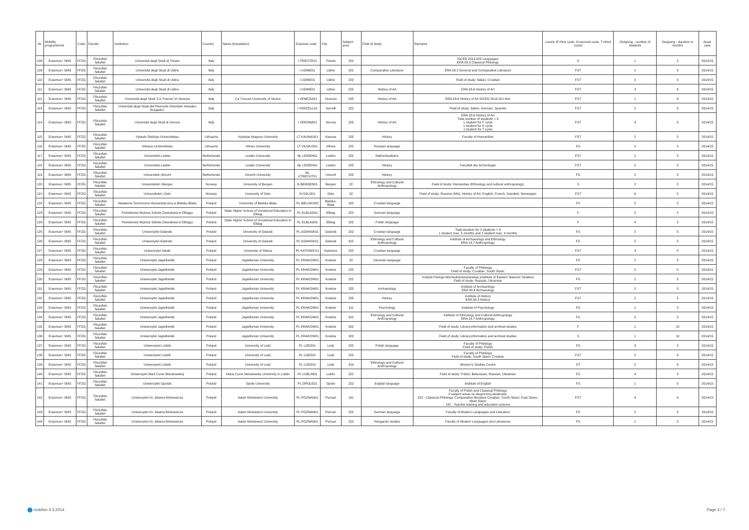| Nr | Mobility programmme | Code | Faculty | Institution | Country | Name (translation) | Erasmus code | City | Subject area | Field of study | Remarks | Levels (F=first cycle, S=second cycle, T=third cycle) | Outgoing - number of students | Outgoing - duration in months | Acad. year |
| --- | --- | --- | --- | --- | --- | --- | --- | --- | --- | --- | --- | --- | --- | --- | --- |
| 108 | Erasmus+ SMS | FFZG | Filozofski fakultet | Università degli Studi di Trieste | Italy | | I TRIESTE01 | Trieste | 222 | | ISCED 2013 023 Languages ERA 09.5 Classical Philology | S | 1 | 5 | 2014/15 |
| 109 | Erasmus+ SMS | FFZG | Filozofski fakultet | Università degli Studi di Udine | Italy | | I UDINE01 | Udine | 222 | Comparative Literature | ERA 09.2 General and Comparative Literature | FST | 1 | 5 | 2014/15 |
| 110 | Erasmus+ SMS | FFZG | Filozofski fakultet | Università degli Studi di Udine | Italy | | I UDINE01 | Udine | 222 | | Field of study: Italian, Croatian | FST | 2 | 5 | 2014/15 |
| 111 | Erasmus+ SMS | FFZG | Filozofski fakultet | Università degli Studi di Udine | Italy | | I UDINE01 | Udine | 225 | History of Art | ERA 03.6 History of Art | FST | 3 | 6 | 2014/15 |
| 112 | Erasmus+ SMS | FFZG | Filozofski fakultet | Università degli Studi 'Ca' Foscari' di Venezia | Italy | Ca' Foscari University of Venice | I VENEZIA01 | Venezia | 225 | History of Art | ERA 03.6 History of Art ISCED 2013 021 Arts | FST | 1 | 6 | 2014/15 |
| 113 | Erasmus+ SMS | FFZG | Filozofski fakultet | Università degli Studi del Piemonte Orientale 'Amedeo Avogadro' | Italy | | I VERCELL01 | Vercelli | 222 | | Field of study: Italian, German, Spanish | FST | 2 | 5 | 2014/15 |
| 114 | Erasmus+ SMS | FFZG | Filozofski fakultet | Università degli Studi di Verona | Italy | | I VERONA01 | Verona | 225 | History of Art | ERA 03.6 History of Art Total number of students = 3 1 student for F cycle 1 student for S cycle 1 student for T cycle | FST | 3 | 5 | 2014/15 |
| 115 | Erasmus+ SMS | FFZG | Filozofski fakultet | Vytauto Didziojo Universitetas | Lithuania | Vytautas Magnus University | LT KAUNAS01 | Kaunas | 225 | History | Faculty of Humanities | FST | 2 | 5 | 2014/15 |
| 116 | Erasmus+ SMS | FFZG | Filozofski fakultet | Vilniaus Universitetas | Lithuania | Vilnius University | LT VILNIUS01 | Vilnius | 222 | Russian language | | FS | 2 | 5 | 2014/15 |
| 117 | Erasmus+ SMS | FFZG | Filozofski fakultet | Universiteit Leiden | Netherlands | Leiden University | NL LEIDEN01 | Leiden | 222 | Netherlandistics | | FST | 2 | 5 | 2014/15 |
| 118 | Erasmus+ SMS | FFZG | Filozofski fakultet | Universiteit Leiden | Netherlands | Leiden University | NL LEIDEN01 | Leiden | 225 | History | Faculteit der Archeologie | FST | 2 | 5 | 2014/15 |
| 119 | Erasmus+ SMS | FFZG | Filozofski fakultet | Universiteit Utrecht | Netherlands | Utrecht University | NL UTRECHT01 | Utrecht | 225 | History | | FS | 2 | 5 | 2014/15 |
| 120 | Erasmus+ SMS | FFZG | Filozofski fakultet | Universitetet i Bergen | Norway | University of Bergen | N BERGEN01 | Bergen | 22 | Ethnology and Cultural Anthropology | Field of study: Humanities (Ethnology and cultural anthropology) | S | 2 | 5 | 2014/15 |
| 121 | Erasmus+ SMS | FFZG | Filozofski fakultet | Universitetet i Oslo | Norway | University of Oslo | N OSLO01 | Oslo | 22 | | Field of study: Russian (MA), History of Art, English, French, Swedish, Norwegian | FST | 6 | 5 | 2014/15 |
| 122 | Erasmus+ SMS | FFZG | Filozofski fakultet | Akademia Techniczno-Humanistyczna w Bielsku-Bialej | Poland | University of Bielsko-Biala | PL BIELSKO02 | Bielsko-Biala | 222 | Croatian language | | FS | 2 | 5 | 2014/15 |
| 123 | Erasmus+ SMS | FFZG | Filozofski fakultet | Państwowa Wyższa Szkoła Zawodowa w Elblągu | Poland | State Higher School of Vocational Education in Elblag | PL ELBLAG01 | Elblag | 222 | German language | | F | 2 | 5 | 2014/15 |
| 124 | Erasmus+ SMS | FFZG | Filozofski fakultet | Państwowa Wyższa Szkoła Zawodowa w Elblągu | Poland | State Higher School of Vocational Education in Elblag | PL ELBLAG01 | Elblag | 222 | Polish language | | F | 4 | 5 | 2014/15 |
| 125 | Erasmus+ SMS | FFZG | Filozofski fakultet | Uniwersytet Gdanski | Poland | University of Gdansk | PL GDANSK01 | Gdansk | 222 | Croatian language | Total duration for 2 students = 9 1 student max. 5 months and 1 student max. 4 months | FS | 2 | 5 | 2014/15 |
| 126 | Erasmus+ SMS | FFZG | Filozofski fakultet | Uniwersytet Gdanski | Poland | University of Gdansk | PL GDANSK01 | Gdansk | 312 | Ethnology and Cultural Anthropology | Institute of Archaeology and Ethnology ERA 14.7 Anthropology | FS | 2 | 5 | 2014/15 |
| 127 | Erasmus+ SMS | FFZG | Filozofski fakultet | Uniwersytet Slaski | Poland | University of Silesia | PL KATOWIC01 | Katowice | 222 | Croatian language | | FST | 3 | 5 | 2014/15 |
| 128 | Erasmus+ SMS | FFZG | Filozofski fakultet | Uniwersytet Jagielloński | Poland | Jagiellonian University | PL KRAKOW01 | Kraków | 22 | Ukranian language | | FS | 2 | 5 | 2014/15 |
| 129 | Erasmus+ SMS | FFZG | Filozofski fakultet | Uniwersytet Jagielloński | Poland | Jagiellonian University | PL KRAKOW01 | Kraków | 222 | | Faculty of Philology Field of study: Croatian, South Slavic | FST | 2 | 5 | 2014/15 |
| 130 | Erasmus+ SMS | FFZG | Filozofski fakultet | Uniwersytet Jagielloński | Poland | Jagiellonian University | PL KRAKOW01 | Kraków | 222 | | Instytut Filologii Wschodnioslowianskiej (Institute of Eastern Slavonic Studies) Field of study: Russian, Ukrainian | FS | 2 | 5 | 2014/15 |
| 131 | Erasmus+ SMS | FFZG | Filozofski fakultet | Uniwersytet Jagielloński | Poland | Jagiellonian University | PL KRAKOW01 | Kraków | 225 | Archaeology | Institute of Archaeology ERA 08.4 Archaeology | FST | 2 | 5 | 2014/15 |
| 132 | Erasmus+ SMS | FFZG | Filozofski fakultet | Uniwersytet Jagielloński | Poland | Jagiellonian University | PL KRAKOW01 | Kraków | 225 | History | Institute of History ERA 08.3 History | FST | 2 | 5 | 2014/15 |
| 133 | Erasmus+ SMS | FFZG | Filozofski fakultet | Uniwersytet Jagielloński | Poland | Jagiellonian University | PL KRAKOW01 | Kraków | 311 | Psychology | Institute of Psychology | FS | 1 | 5 | 2014/15 |
| 134 | Erasmus+ SMS | FFZG | Filozofski fakultet | Uniwersytet Jagielloński | Poland | Jagiellonian University | PL KRAKOW01 | Kraków | 312 | Ethnology and Cultural Anthropology | Institute of Ethnology and Cultural Anthropology ERA 14.7 Anthropology | FS | 2 | 5 | 2014/15 |
| 135 | Erasmus+ SMS | FFZG | Filozofski fakultet | Uniwersytet Jagielloński | Poland | Jagiellonian University | PL KRAKOW01 | Kraków | 322 | | Field of study: Library,information and archival studies | F | 1 | 10 | 2014/15 |
| 136 | Erasmus+ SMS | FFZG | Filozofski fakultet | Uniwersytet Jagielloński | Poland | Jagiellonian University | PL KRAKOW01 | Kraków | 322 | | Field of study: Library,information and archival studies | S | 1 | 10 | 2014/15 |
| 137 | Erasmus+ SMS | FFZG | Filozofski fakultet | Uniwersytet Lódzki | Poland | University of Lodz | PL LODZ01 | Lódz | 222 | Polish language | Faculty of Philology Field of study: Polish | FS | 3 | 5 | 2014/15 |
| 138 | Erasmus+ SMS | FFZG | Filozofski fakultet | Uniwersytet Lódzki | Poland | University of Lodz | PL LODZ01 | Lódz | 222 | | Faculty of Philology Field of study: South Slavic Croatian | FST | 2 | 6 | 2014/15 |
| 139 | Erasmus+ SMS | FFZG | Filozofski fakultet | Uniwersytet Lódzki | Poland | University of Lodz | PL LODZ01 | Lódz | 319 | Ethnology and Cultural Anthropology | Women's Studies Centre | ST | 2 | 5 | 2014/15 |
| 140 | Erasmus+ SMS | FFZG | Filozofski fakultet | Uniwersytet Marii Curie-Sklodowskiej | Poland | Maria Curie-Sklodowska University in Lublin | PL LUBLIN01 | Lublin | 222 | | Field of study: Polish, Belarusian, Russian, Ukrainian | FS | 4 | 5 | 2014/15 |
| 141 | Erasmus+ SMS | FFZG | Filozofski fakultet | Uniwersytet Opolski | Poland | Opole University | PL OPOLE01 | Opole | 222 | English language | Institute of English | FS | 1 | 5 | 2014/15 |
| 142 | Erasmus+ SMS | FFZG | Filozofski fakultet | Uniwersytet Im. Adama Mickiewicza | Poland | Adam Mickiewicz University | PL POZNAN01 | Poznan | 141 | | Faculty of Polish and Classical Philology 2 subject areas za skupni broj studenata: 222 - Classical Philology, Comparative literature Croatian; South Slavic; East Slavic, West Slavic 141 - Teacher training and education science | FST | 4 | 9 | 2014/15 |
| 143 | Erasmus+ SMS | FFZG | Filozofski fakultet | Uniwersytet Im. Adama Mickiewicza | Poland | Adam Mickiewicz University | PL POZNAN01 | Poznan | 222 | German language | Faculty of Modern Languages and Literature | FS | 2 | 5 | 2014/15 |
| 144 | Erasmus+ SMS | FFZG | Filozofski fakultet | Uniwersytet Im. Adama Mickiewicza | Poland | Adam Mickiewicz University | PL POZNAN01 | Poznan | 222 | Hungarian studies | Faculty of Modern Languages and Literatures | FS | 1 | 5 | 2014/15 |
mobilon 4.3.2014 Page 4 / 7